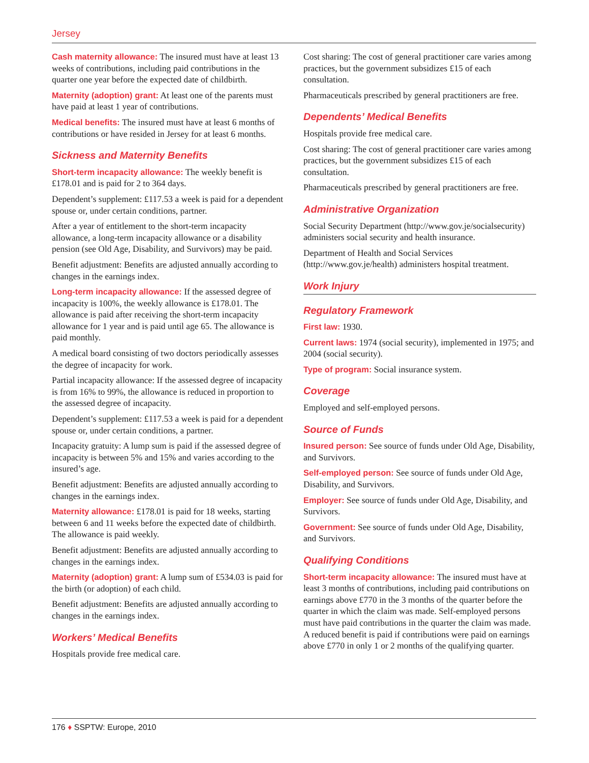Jersey
Cash maternity allowance: The insured must have at least 13 weeks of contributions, including paid contributions in the quarter one year before the expected date of childbirth.
Maternity (adoption) grant: At least one of the parents must have paid at least 1 year of contributions.
Medical benefits: The insured must have at least 6 months of contributions or have resided in Jersey for at least 6 months.
Sickness and Maternity Benefits
Short-term incapacity allowance: The weekly benefit is £178.01 and is paid for 2 to 364 days.
Dependent’s supplement: £117.53 a week is paid for a dependent spouse or, under certain conditions, partner.
After a year of entitlement to the short-term incapacity allowance, a long-term incapacity allowance or a disability pension (see Old Age, Disability, and Survivors) may be paid.
Benefit adjustment: Benefits are adjusted annually according to changes in the earnings index.
Long-term incapacity allowance: If the assessed degree of incapacity is 100%, the weekly allowance is £178.01. The allowance is paid after receiving the short-term incapacity allowance for 1 year and is paid until age 65. The allowance is paid monthly.
A medical board consisting of two doctors periodically assesses the degree of incapacity for work.
Partial incapacity allowance: If the assessed degree of incapacity is from 16% to 99%, the allowance is reduced in proportion to the assessed degree of incapacity.
Dependent’s supplement: £117.53 a week is paid for a dependent spouse or, under certain conditions, a partner.
Incapacity gratuity: A lump sum is paid if the assessed degree of incapacity is between 5% and 15% and varies according to the insured’s age.
Benefit adjustment: Benefits are adjusted annually according to changes in the earnings index.
Maternity allowance: £178.01 is paid for 18 weeks, starting between 6 and 11 weeks before the expected date of childbirth. The allowance is paid weekly.
Benefit adjustment: Benefits are adjusted annually according to changes in the earnings index.
Maternity (adoption) grant: A lump sum of £534.03 is paid for the birth (or adoption) of each child.
Benefit adjustment: Benefits are adjusted annually according to changes in the earnings index.
Workers’ Medical Benefits
Hospitals provide free medical care.
Cost sharing: The cost of general practitioner care varies among practices, but the government subsidizes £15 of each consultation.
Pharmaceuticals prescribed by general practitioners are free.
Dependents’ Medical Benefits
Hospitals provide free medical care.
Cost sharing: The cost of general practitioner care varies among practices, but the government subsidizes £15 of each consultation.
Pharmaceuticals prescribed by general practitioners are free.
Administrative Organization
Social Security Department (http://www.gov.je/socialsecurity) administers social security and health insurance.
Department of Health and Social Services (http://www.gov.je/health) administers hospital treatment.
Work Injury
Regulatory Framework
First law: 1930.
Current laws: 1974 (social security), implemented in 1975; and 2004 (social security).
Type of program: Social insurance system.
Coverage
Employed and self-employed persons.
Source of Funds
Insured person: See source of funds under Old Age, Disability, and Survivors.
Self-employed person: See source of funds under Old Age, Disability, and Survivors.
Employer: See source of funds under Old Age, Disability, and Survivors.
Government: See source of funds under Old Age, Disability, and Survivors.
Qualifying Conditions
Short-term incapacity allowance: The insured must have at least 3 months of contributions, including paid contributions on earnings above £770 in the 3 months of the quarter before the quarter in which the claim was made. Self-employed persons must have paid contributions in the quarter the claim was made. A reduced benefit is paid if contributions were paid on earnings above £770 in only 1 or 2 months of the qualifying quarter.
176 ♦ SSPTW: Europe, 2010